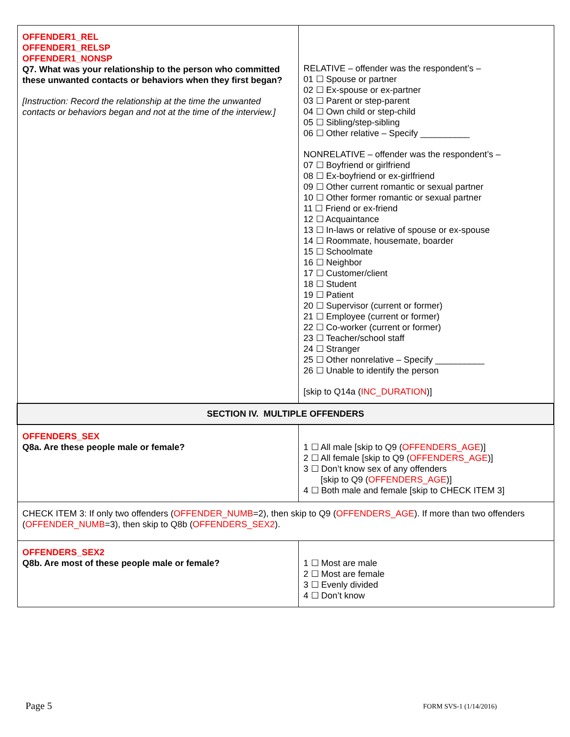| OFFENDER1_REL OFFENDER1_RELSP OFFENDER1_NONSP Q7. What was your relationship to the person who committed these unwanted contacts or behaviors when they first began? [Instruction: Record the relationship at the time the unwanted contacts or behaviors began and not at the time of the interview.] | RELATIVE – offender was the respondent’s – 01 ☐ Spouse or partner 02 ☐ Ex-spouse or ex-partner 03 ☐ Parent or step-parent 04 ☐ Own child or step-child 05 ☐ Sibling/step-sibling 06 ☐ Other relative – Specify __________ NONRELATIVE – offender was the respondent’s – 07 ☐ Boyfriend or girlfriend 08 ☐ Ex-boyfriend or ex-girlfriend 09 ☐ Other current romantic or sexual partner 10 ☐ Other former romantic or sexual partner 11 ☐ Friend or ex-friend 12 ☐ Acquaintance 13 ☐ In-laws or relative of spouse or ex-spouse 14 ☐ Roommate, housemate, boarder 15 ☐ Schoolmate 16 ☐ Neighbor 17 ☐ Customer/client 18 ☐ Student 19 ☐ Patient 20 ☐ Supervisor (current or former) 21 ☐ Employee (current or former) 22 ☐ Co-worker (current or former) 23 ☐ Teacher/school staff 24 ☐ Stranger 25 ☐ Other nonrelative – Specify __________ 26 ☐ Unable to identify the person [skip to Q14a ( INC_DURATION )] |
| SECTION IV. MULTIPLE OFFENDERS | |
| OFFENDERS_SEX Q8a. Are these people male or female? | 1 ☐ All male [skip to Q9 ( OFFENDERS_AGE )] 2 ☐ All female [skip to Q9 ( OFFENDERS_AGE )] 3 ☐ Don’t know sex of any offenders [skip to Q9 ( OFFENDERS_AGE )] 4 ☐ Both male and female [skip to CHECK ITEM 3] |
| CHECK ITEM 3: If only two offenders ( OFFENDER_NUMB =2), then skip to Q9 ( OFFENDERS_AGE ). If more than two offenders ( OFFENDER_NUMB =3), then skip to Q8b ( OFFENDERS_SEX2 ). | |
| OFFENDERS_SEX2 Q8b. Are most of these people male or female? | 1 ☐ Most are male 2 ☐ Most are female 3 ☐ Evenly divided 4 ☐ Don’t know |
Page 5 FORM SVS-1 (1/14/2016)